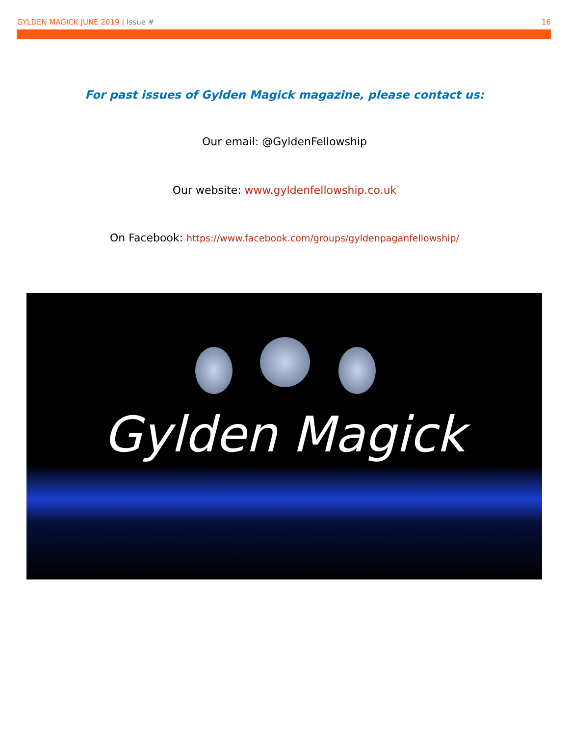GYLDEN MAGICK JUNE 2019 | Issue # 16
For past issues of Gylden Magick magazine, please contact us:
Our email: @GyldenFellowship
Our website: www.gyldenfellowship.co.uk
On Facebook: https://www.facebook.com/groups/gyldenpaganfellowship/
Gylden Magick